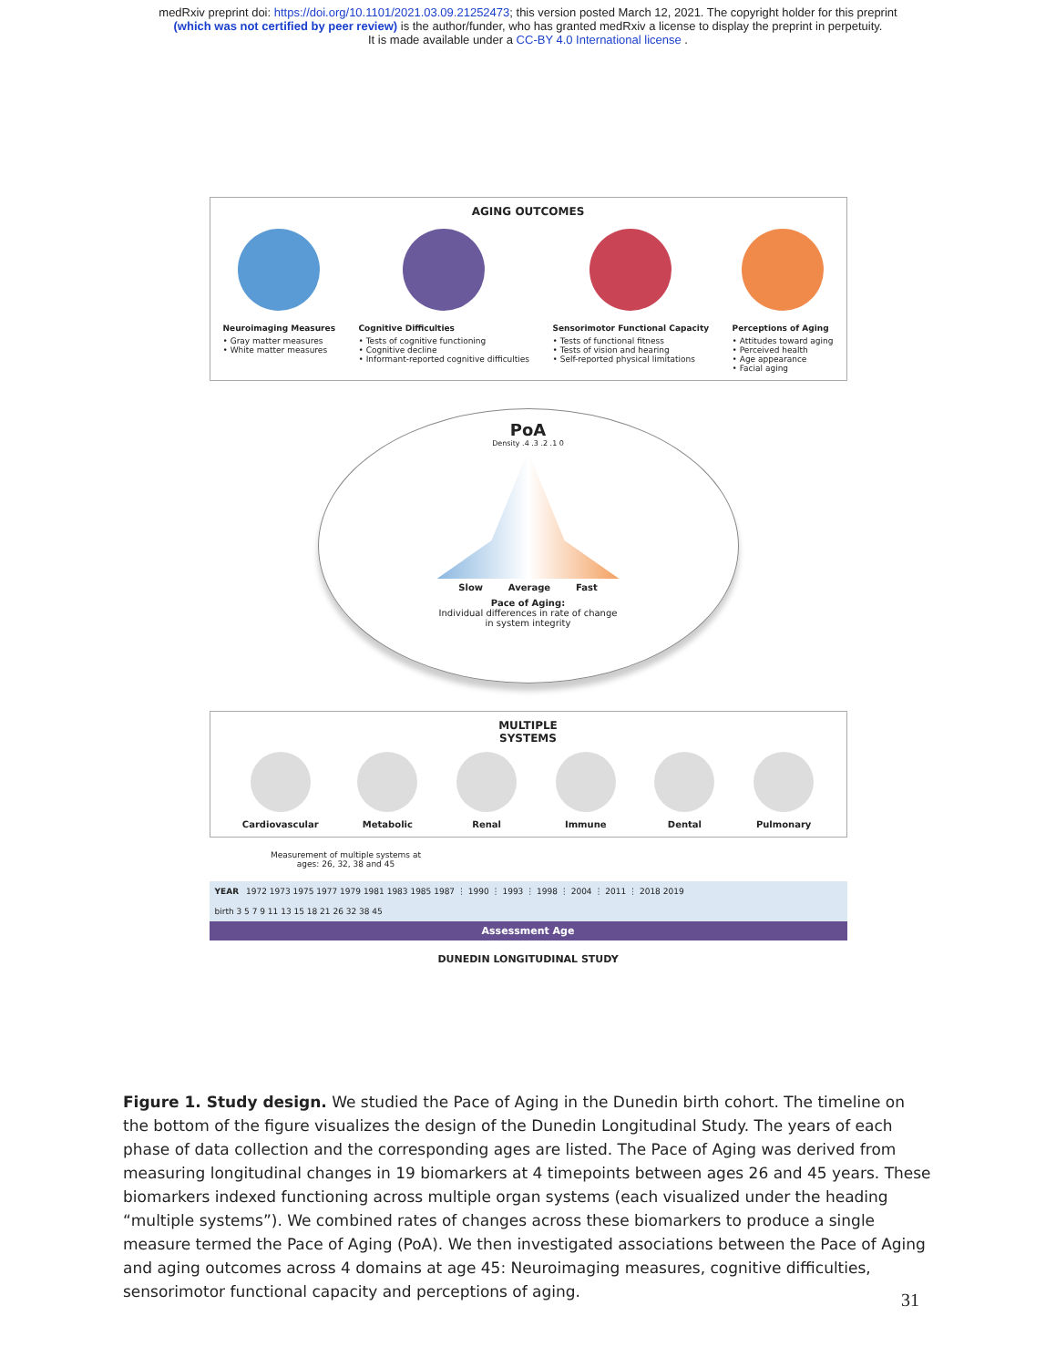medRxiv preprint doi: https://doi.org/10.1101/2021.03.09.21252473; this version posted March 12, 2021. The copyright holder for this preprint
(which was not certified by peer review) is the author/funder, who has granted medRxiv a license to display the preprint in perpetuity.
It is made available under a CC-BY 4.0 International license .
AGING OUTCOMES
Neuroimaging Measures
• Gray matter measures
• White matter measures
Cognitive Difficulties
• Tests of cognitive functioning
• Cognitive decline
• Informant-reported cognitive difficulties
Sensorimotor Functional Capacity
• Tests of functional fitness
• Tests of vision and hearing
• Self-reported physical limitations
Perceptions of Aging
• Attitudes toward aging
• Perceived health
• Age appearance
• Facial aging
PoA
Density .4 .3 .2 .1 0
Slow Average Fast
Pace of Aging:
Individual differences in rate of change
in system integrity
MULTIPLE
SYSTEMS
Cardiovascular Metabolic Renal Immune Dental Pulmonary
Measurement of multiple systems at ages: 26, 32, 38 and 45
YEAR 1972 1973 1975 1977 1979 1981 1983 1985 1987 ⋮ 1990 ⋮ 1993 ⋮ 1998 ⋮ 2004 ⋮ 2011 ⋮ 2018 2019
birth 3 5 7 9 11 13 15 18 21 26 32 38 45
Assessment Age
DUNEDIN LONGITUDINAL STUDY
Figure 1. Study design. We studied the Pace of Aging in the Dunedin birth cohort. The timeline on the bottom of the figure visualizes the design of the Dunedin Longitudinal Study. The years of each phase of data collection and the corresponding ages are listed. The Pace of Aging was derived from measuring longitudinal changes in 19 biomarkers at 4 timepoints between ages 26 and 45 years. These biomarkers indexed functioning across multiple organ systems (each visualized under the heading “multiple systems”). We combined rates of changes across these biomarkers to produce a single measure termed the Pace of Aging (PoA). We then investigated associations between the Pace of Aging and aging outcomes across 4 domains at age 45: Neuroimaging measures, cognitive difficulties, sensorimotor functional capacity and perceptions of aging.
31